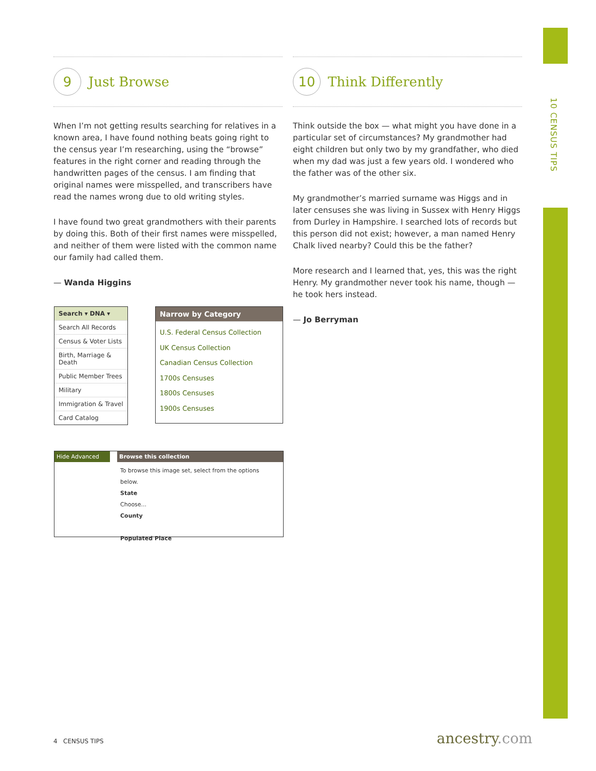10 CENSUS TIPS
9
Just Browse
When I’m not getting results searching for relatives in a known area, I have found nothing beats going right to the census year I’m researching, using the “browse” features in the right corner and reading through the handwritten pages of the census. I am finding that original names were misspelled, and transcribers have read the names wrong due to old writing styles.
I have found two great grandmothers with their parents by doing this. Both of their first names were misspelled, and neither of them were listed with the common name our family had called them.
— Wanda Higgins
10
Think Differently
Think outside the box — what might you have done in a particular set of circumstances? My grandmother had eight children but only two by my grandfather, who died when my dad was just a few years old. I wondered who the father was of the other six.
My grandmother’s married surname was Higgs and in later censuses she was living in Sussex with Henry Higgs from Durley in Hampshire. I searched lots of records but this person did not exist; however, a man named Henry Chalk lived nearby? Could this be the father?
More research and I learned that, yes, this was the right Henry. My grandmother never took his name, though — he took hers instead.
— Jo Berryman
Search ▾ DNA ▾
Search All Records
Census & Voter Lists
Birth, Marriage & Death
Public Member Trees
Military
Immigration & Travel
Card Catalog
Narrow by Category
U.S. Federal Census Collection
UK Census Collection
Canadian Census Collection
1700s Censuses
1800s Censuses
1900s Censuses
Hide Advanced Browse this collection
To browse this image set, select from the options below.
State
Choose...
County
Populated Place
4 CENSUS TIPS ancestry.com